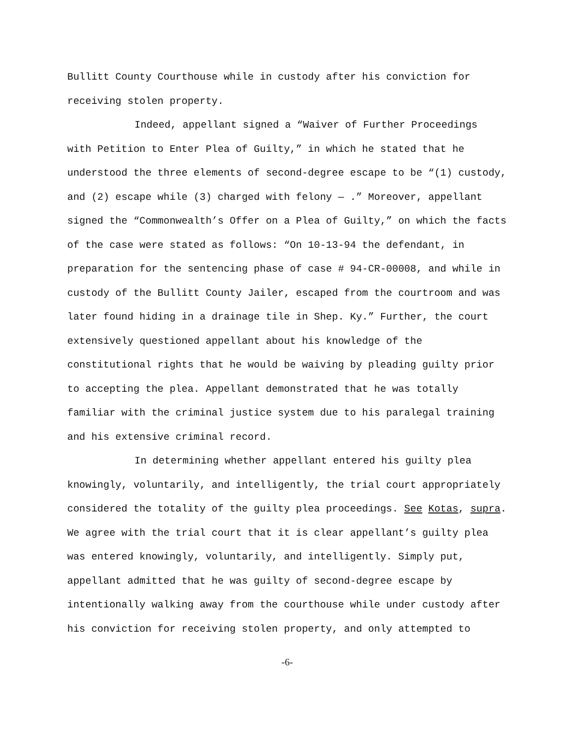Bullitt County Courthouse while in custody after his conviction for receiving stolen property.
Indeed, appellant signed a “Waiver of Further Proceedings with Petition to Enter Plea of Guilty,” in which he stated that he understood the three elements of second-degree escape to be “(1) custody, and (2) escape while (3) charged with felony — .” Moreover, appellant signed the “Commonwealth’s Offer on a Plea of Guilty,” on which the facts of the case were stated as follows: “On 10-13-94 the defendant, in preparation for the sentencing phase of case # 94-CR-00008, and while in custody of the Bullitt County Jailer, escaped from the courtroom and was later found hiding in a drainage tile in Shep. Ky.” Further, the court extensively questioned appellant about his knowledge of the constitutional rights that he would be waiving by pleading guilty prior to accepting the plea. Appellant demonstrated that he was totally familiar with the criminal justice system due to his paralegal training and his extensive criminal record.
In determining whether appellant entered his guilty plea knowingly, voluntarily, and intelligently, the trial court appropriately considered the totality of the guilty plea proceedings. See Kotas, supra. We agree with the trial court that it is clear appellant’s guilty plea was entered knowingly, voluntarily, and intelligently. Simply put, appellant admitted that he was guilty of second-degree escape by intentionally walking away from the courthouse while under custody after his conviction for receiving stolen property, and only attempted to
-6-